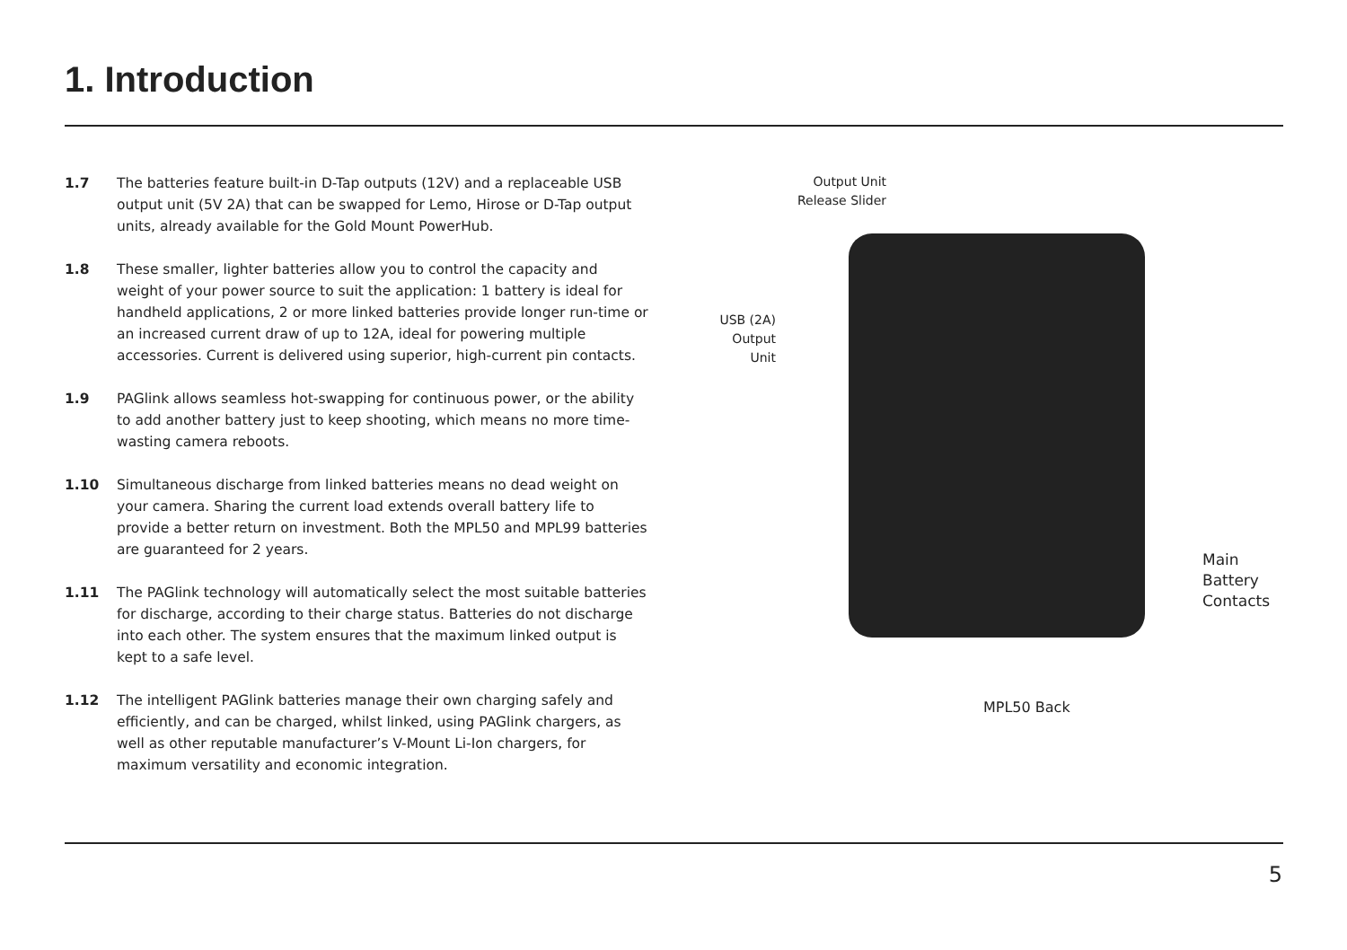1. Introduction
1.7 The batteries feature built-in D-Tap outputs (12V) and a replaceable USB output unit (5V 2A) that can be swapped for Lemo, Hirose or D-Tap output units, already available for the Gold Mount PowerHub.
1.8 These smaller, lighter batteries allow you to control the capacity and weight of your power source to suit the application: 1 battery is ideal for handheld applications, 2 or more linked batteries provide longer run-time or an increased current draw of up to 12A, ideal for powering multiple accessories. Current is delivered using superior, high-current pin contacts.
1.9 PAGlink allows seamless hot-swapping for continuous power, or the ability to add another battery just to keep shooting, which means no more time-wasting camera reboots.
1.10 Simultaneous discharge from linked batteries means no dead weight on your camera. Sharing the current load extends overall battery life to provide a better return on investment. Both the MPL50 and MPL99 batteries are guaranteed for 2 years.
1.11 The PAGlink technology will automatically select the most suitable batteries for discharge, according to their charge status. Batteries do not discharge into each other. The system ensures that the maximum linked output is kept to a safe level.
1.12 The intelligent PAGlink batteries manage their own charging safely and efficiently, and can be charged, whilst linked, using PAGlink chargers, as well as other reputable manufacturer’s V-Mount Li-Ion chargers, for maximum versatility and economic integration.
Output Unit
Release Slider
USB (2A)
Output
Unit
Main
Battery
Contacts
MPL50 Back
5